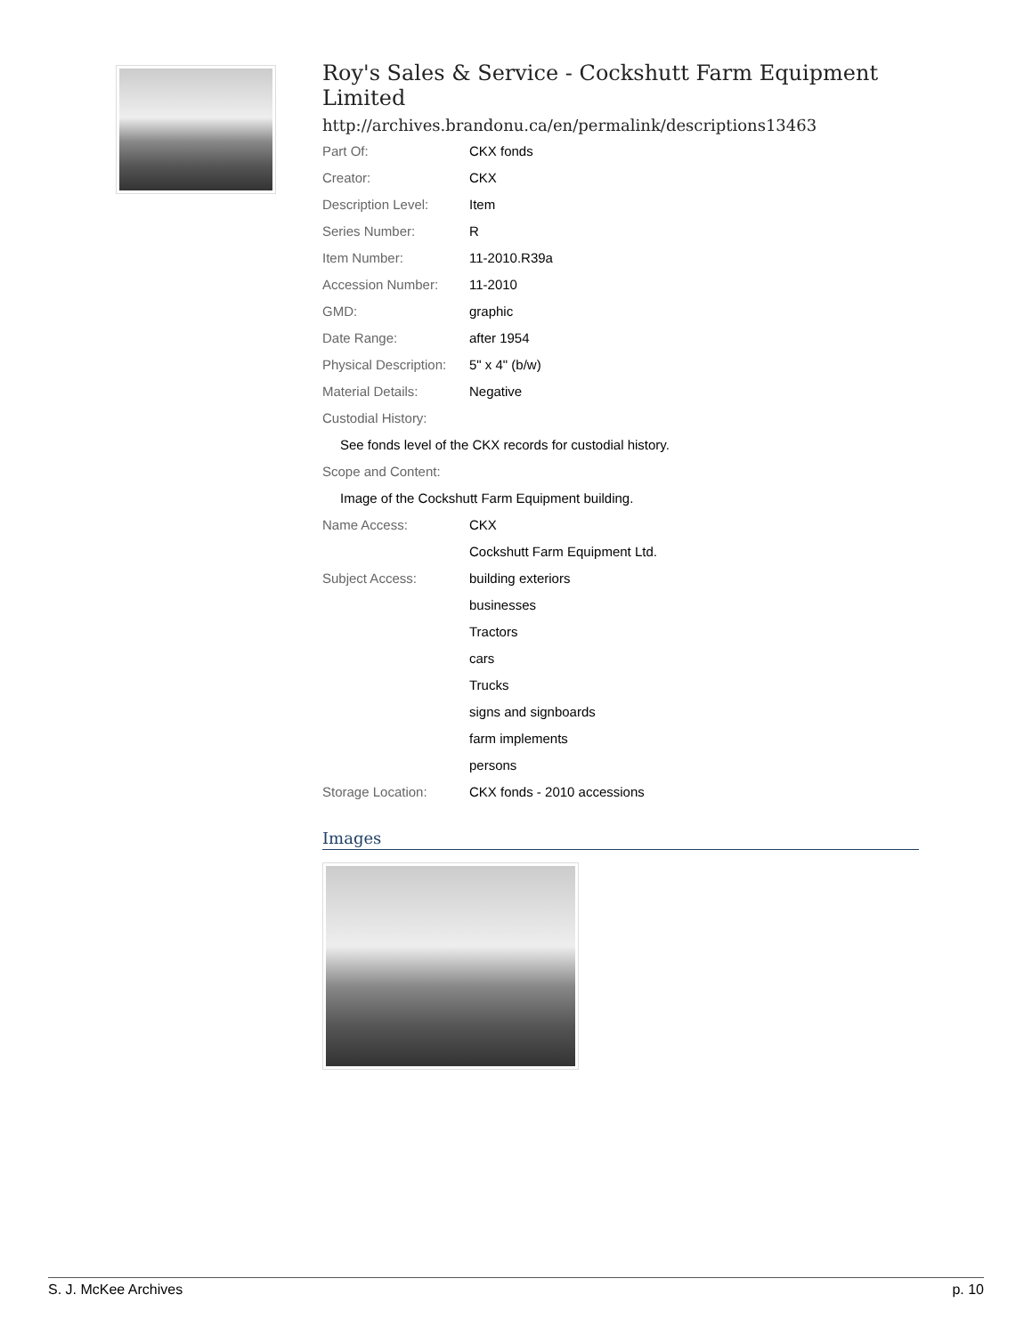Roy's Sales & Service - Cockshutt Farm Equipment Limited
http://archives.brandonu.ca/en/permalink/descriptions13463
| Part Of: | CKX fonds |
| Creator: | CKX |
| Description Level: | Item |
| Series Number: | R |
| Item Number: | 11-2010.R39a |
| Accession Number: | 11-2010 |
| GMD: | graphic |
| Date Range: | after 1954 |
| Physical Description: | 5" x 4" (b/w) |
| Material Details: | Negative |
| Custodial History: | |
| See fonds level of the CKX records for custodial history. | |
| Scope and Content: | |
| Image of the Cockshutt Farm Equipment building. | |
| Name Access: | CKX |
| | Cockshutt Farm Equipment Ltd. |
| Subject Access: | building exteriors |
| | businesses |
| | Tractors |
| | cars |
| | Trucks |
| | signs and signboards |
| | farm implements |
| | persons |
| Storage Location: | CKX fonds - 2010 accessions |
Images
S. J. McKee Archives p. 10